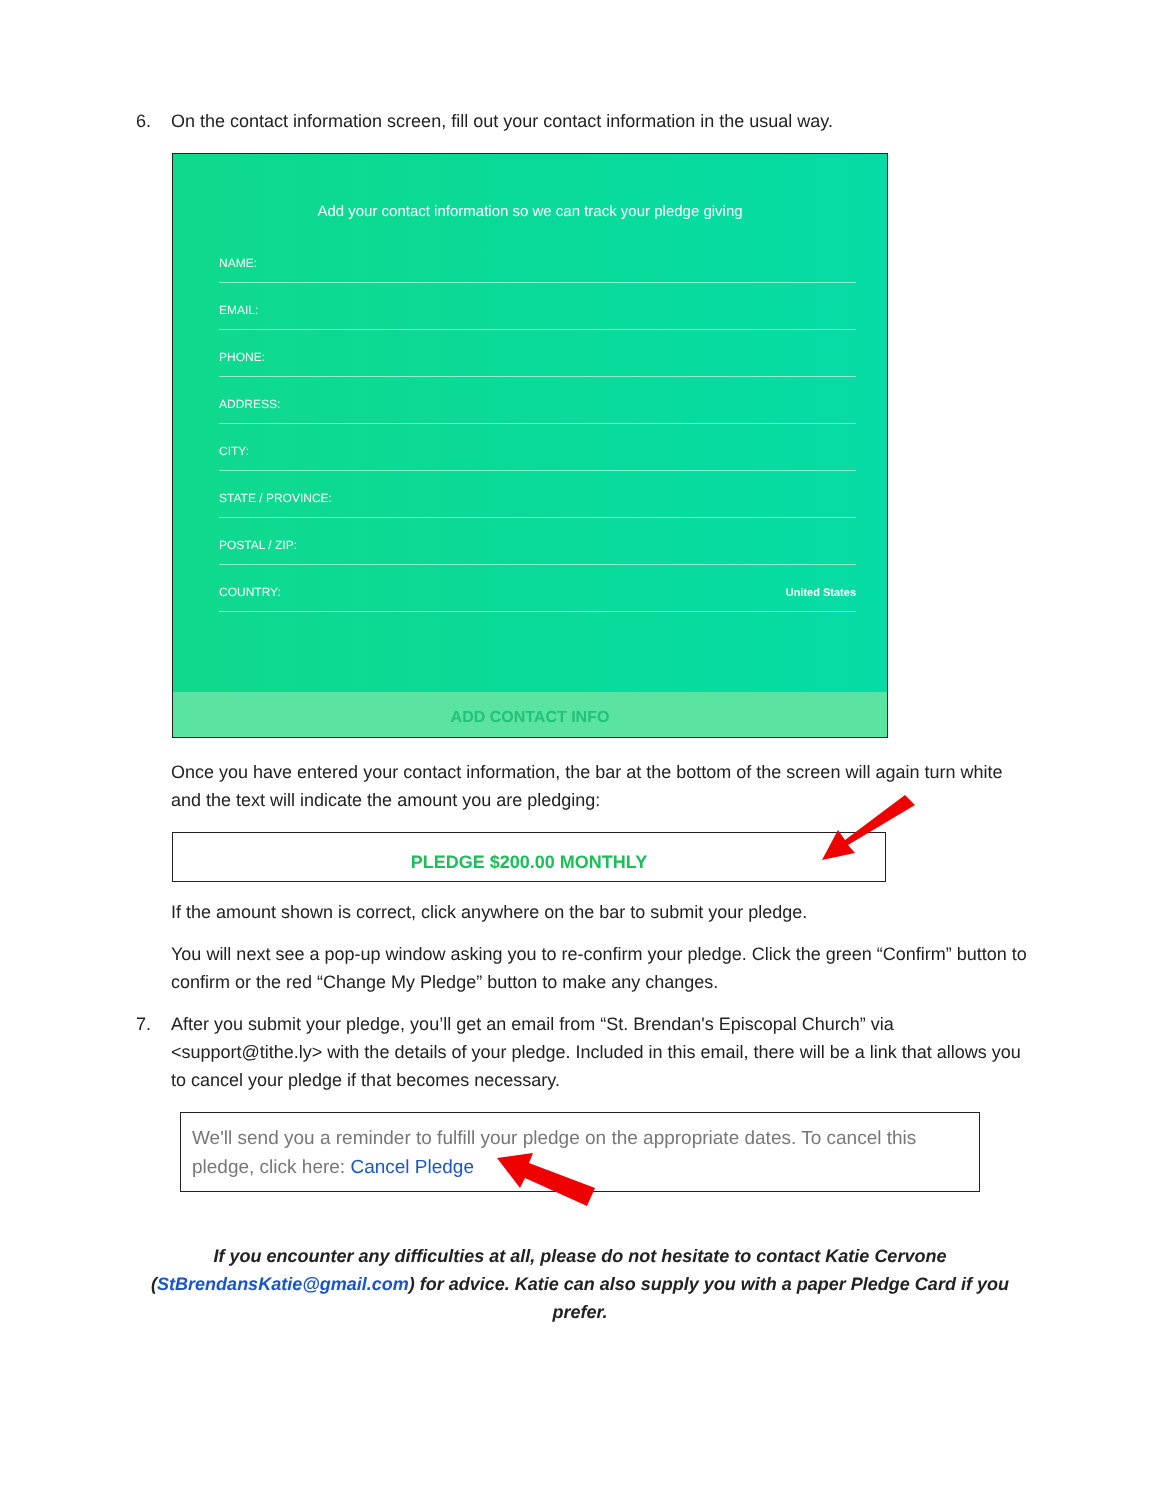6. On the contact information screen, fill out your contact information in the usual way.
Add your contact information so we can track your pledge giving
NAME:
EMAIL:
PHONE:
ADDRESS:
CITY:
STATE / PROVINCE:
POSTAL / ZIP:
COUNTRY: United States
ADD CONTACT INFO
Once you have entered your contact information, the bar at the bottom of the screen will again turn white and the text will indicate the amount you are pledging:
PLEDGE $200.00 MONTHLY
If the amount shown is correct, click anywhere on the bar to submit your pledge.
You will next see a pop-up window asking you to re-confirm your pledge. Click the green “Confirm” button to confirm or the red “Change My Pledge” button to make any changes.
7. After you submit your pledge, you’ll get an email from “St. Brendan's Episcopal Church” via <support@tithe.ly> with the details of your pledge. Included in this email, there will be a link that allows you to cancel your pledge if that becomes necessary.
We'll send you a reminder to fulfill your pledge on the appropriate dates. To cancel this pledge, click here: Cancel Pledge
If you encounter any difficulties at all, please do not hesitate to contact Katie Cervone (StBrendansKatie@gmail.com) for advice. Katie can also supply you with a paper Pledge Card if you prefer.